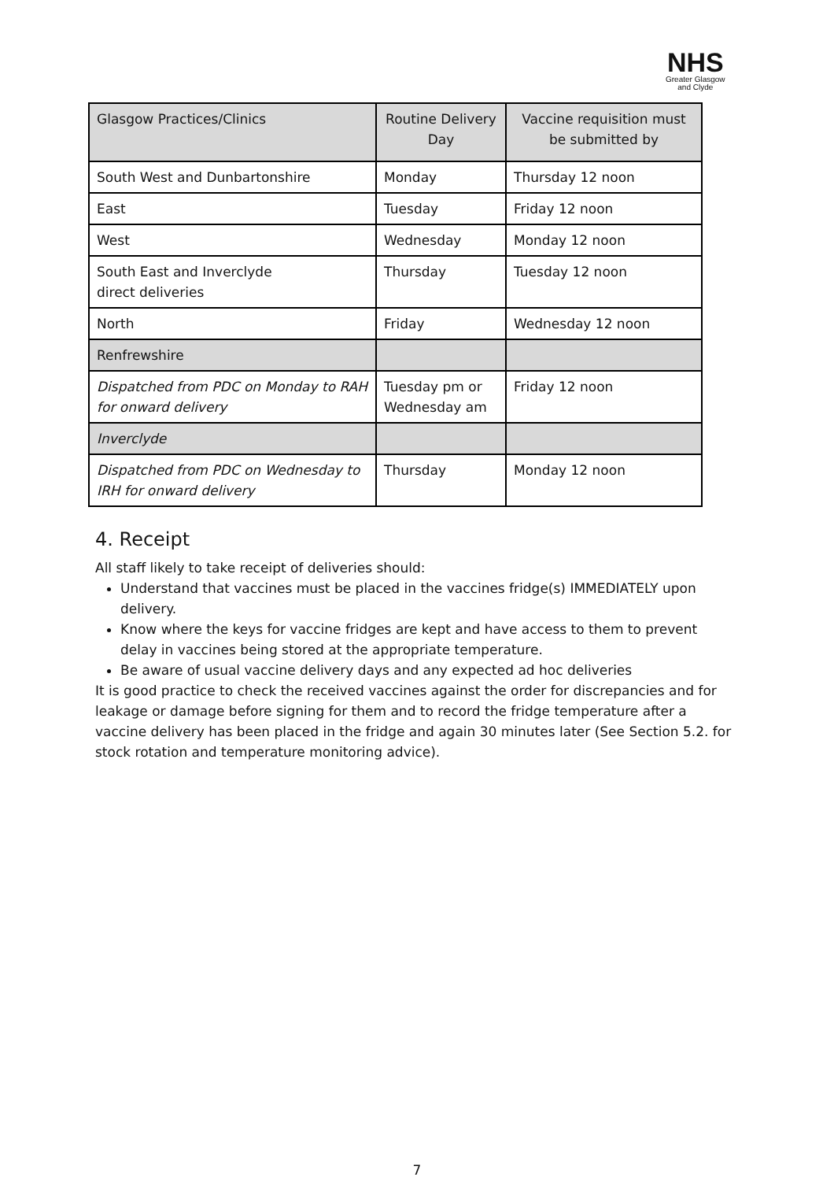NHS
Greater Glasgow
and Clyde
| Glasgow Practices/Clinics | Routine Delivery Day | Vaccine requisition must be submitted by |
| --- | --- | --- |
| South West and Dunbartonshire | Monday | Thursday 12 noon |
| East | Tuesday | Friday 12 noon |
| West | Wednesday | Monday 12 noon |
| South East and Inverclyde direct deliveries | Thursday | Tuesday 12 noon |
| North | Friday | Wednesday 12 noon |
| Renfrewshire | | |
| Dispatched from PDC on Monday to RAH for onward delivery | Tuesday pm or Wednesday am | Friday 12 noon |
| Inverclyde | | |
| Dispatched from PDC on Wednesday to IRH for onward delivery | Thursday | Monday 12 noon |
4. Receipt
All staff likely to take receipt of deliveries should:
Understand that vaccines must be placed in the vaccines fridge(s) IMMEDIATELY upon delivery.
Know where the keys for vaccine fridges are kept and have access to them to prevent delay in vaccines being stored at the appropriate temperature.
Be aware of usual vaccine delivery days and any expected ad hoc deliveries
It is good practice to check the received vaccines against the order for discrepancies and for leakage or damage before signing for them and to record the fridge temperature after a vaccine delivery has been placed in the fridge and again 30 minutes later (See Section 5.2. for stock rotation and temperature monitoring advice).
7